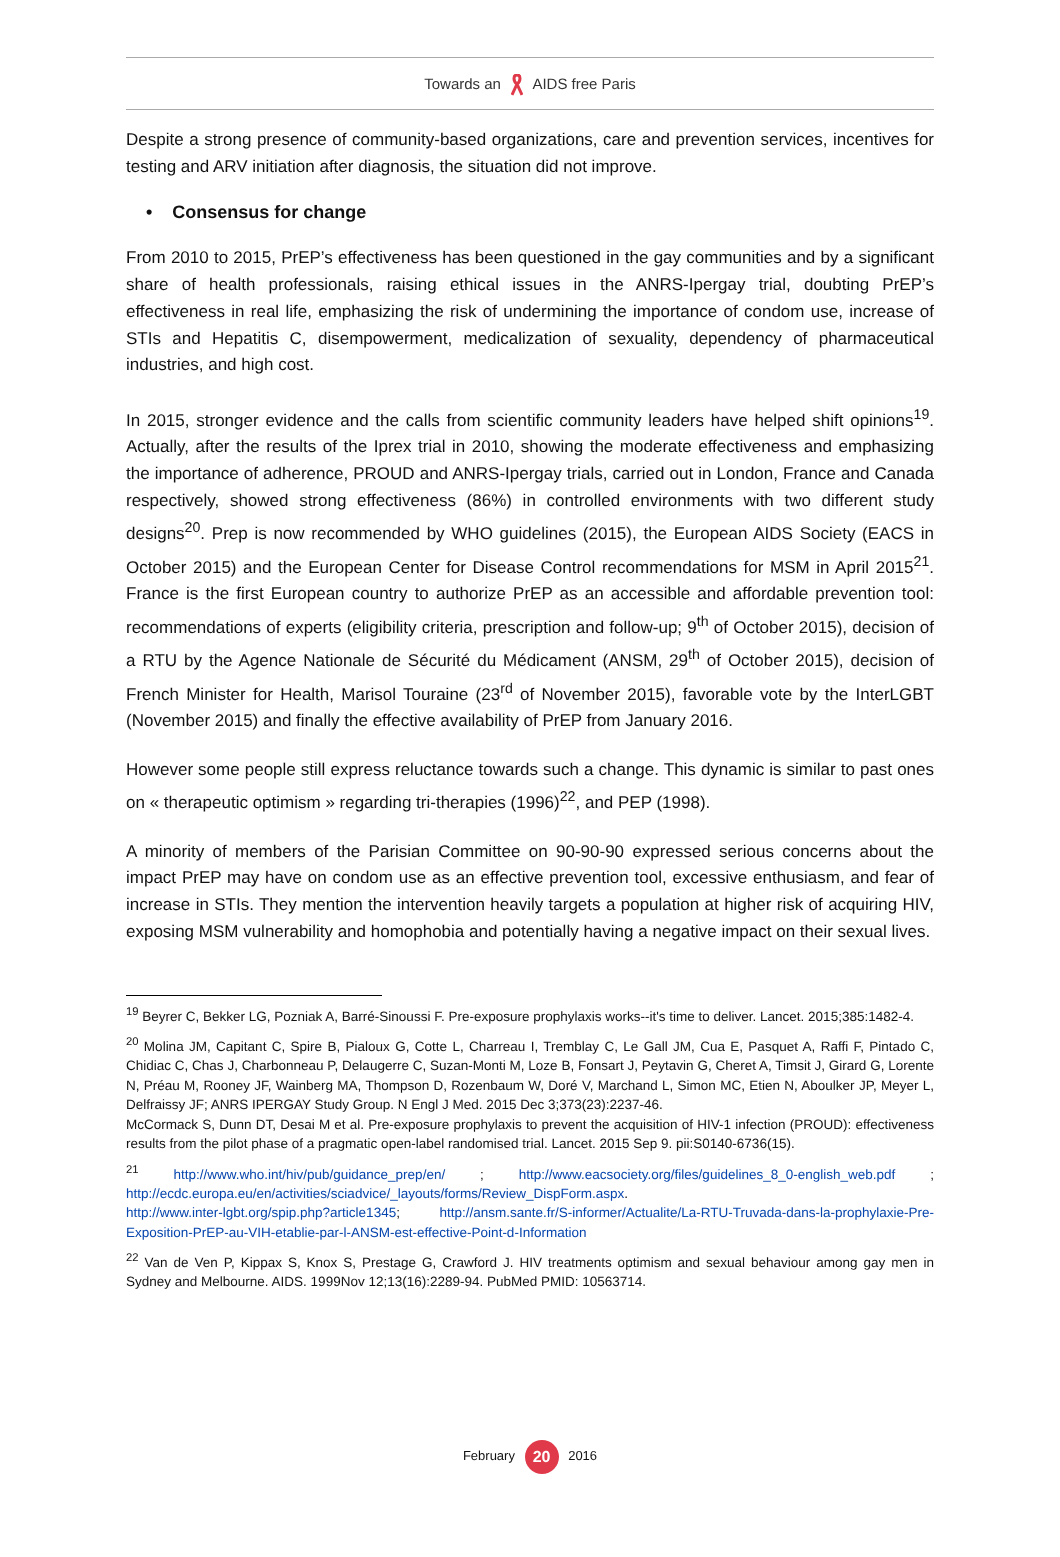Towards an AIDS free Paris
Despite a strong presence of community-based organizations, care and prevention services, incentives for testing and ARV initiation after diagnosis, the situation did not improve.
• Consensus for change
From 2010 to 2015, PrEP’s effectiveness has been questioned in the gay communities and by a significant share of health professionals, raising ethical issues in the ANRS-Ipergay trial, doubting PrEP’s effectiveness in real life, emphasizing the risk of undermining the importance of condom use, increase of STIs and Hepatitis C, disempowerment, medicalization of sexuality, dependency of pharmaceutical industries, and high cost.
In 2015, stronger evidence and the calls from scientific community leaders have helped shift opinions<sup>19</sup>. Actually, after the results of the Iprex trial in 2010, showing the moderate effectiveness and emphasizing the importance of adherence, PROUD and ANRS-Ipergay trials, carried out in London, France and Canada respectively, showed strong effectiveness (86%) in controlled environments with two different study designs<sup>20</sup>. Prep is now recommended by WHO guidelines (2015), the European AIDS Society (EACS in October 2015) and the European Center for Disease Control recommendations for MSM in April 2015<sup>21</sup>. France is the first European country to authorize PrEP as an accessible and affordable prevention tool: recommendations of experts (eligibility criteria, prescription and follow-up; 9<sup>th</sup> of October 2015), decision of a RTU by the Agence Nationale de Sécurité du Médicament (ANSM, 29<sup>th</sup> of October 2015), decision of French Minister for Health, Marisol Touraine (23<sup>rd</sup> of November 2015), favorable vote by the InterLGBT (November 2015) and finally the effective availability of PrEP from January 2016.
However some people still express reluctance towards such a change. This dynamic is similar to past ones on « therapeutic optimism » regarding tri-therapies (1996)<sup>22</sup>, and PEP (1998).
A minority of members of the Parisian Committee on 90-90-90 expressed serious concerns about the impact PrEP may have on condom use as an effective prevention tool, excessive enthusiasm, and fear of increase in STIs. They mention the intervention heavily targets a population at higher risk of acquiring HIV, exposing MSM vulnerability and homophobia and potentially having a negative impact on their sexual lives.
<sup>19</sup> Beyrer C, Bekker LG, Pozniak A, Barré-Sinoussi F. Pre-exposure prophylaxis works--it's time to deliver. Lancet. 2015;385:1482-4.
<sup>20</sup> Molina JM, Capitant C, Spire B, Pialoux G, Cotte L, Charreau I, Tremblay C, Le Gall JM, Cua E, Pasquet A, Raffi F, Pintado C, Chidiac C, Chas J, Charbonneau P, Delaugerre C, Suzan-Monti M, Loze B, Fonsart J, Peytavin G, Cheret A, Timsit J, Girard G, Lorente N, Préau M, Rooney JF, Wainberg MA, Thompson D, Rozenbaum W, Doré V, Marchand L, Simon MC, Etien N, Aboulker JP, Meyer L, Delfraissy JF; ANRS IPERGAY Study Group. N Engl J Med. 2015 Dec 3;373(23):2237-46.
McCormack S, Dunn DT, Desai M et al. Pre-exposure prophylaxis to prevent the acquisition of HIV-1 infection (PROUD): effectiveness results from the pilot phase of a pragmatic open-label randomised trial. Lancet. 2015 Sep 9. pii:S0140-6736(15).
<sup>21</sup> http://www.who.int/hiv/pub/guidance_prep/en/ ; http://www.eacsociety.org/files/guidelines_8_0-english_web.pdf ; http://ecdc.europa.eu/en/activities/sciadvice/_layouts/forms/Review_DispForm.aspx.
http://www.inter-lgbt.org/spip.php?article1345; http://ansm.sante.fr/S-informer/Actualite/La-RTU-Truvada-dans-la-prophylaxie-Pre-Exposition-PrEP-au-VIH-etablie-par-l-ANSM-est-effective-Point-d-Information
<sup>22</sup> Van de Ven P, Kippax S, Knox S, Prestage G, Crawford J. HIV treatments optimism and sexual behaviour among gay men in Sydney and Melbourne. AIDS. 1999Nov 12;13(16):2289-94. PubMed PMID: 10563714.
February 20 2016